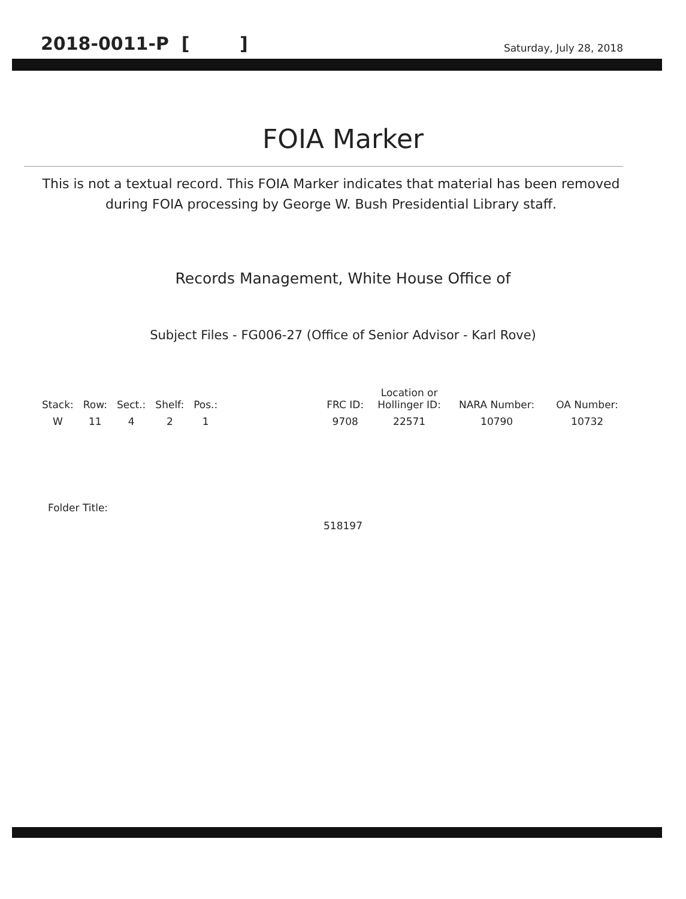2018-0011-P [ ]
Saturday, July 28, 2018
FOIA Marker
This is not a textual record. This FOIA Marker indicates that material has been removed during FOIA processing by George W. Bush Presidential Library staff.
Records Management, White House Office of
Subject Files - FG006-27 (Office of Senior Advisor - Karl Rove)
| Stack: | Row: | Sect.: | Shelf: | Pos.: | | FRC ID: | Location or Hollinger ID: | NARA Number: | OA Number: |
| --- | --- | --- | --- | --- | --- | --- | --- | --- | --- |
| W | 11 | 4 | 2 | 1 | | 9708 | 22571 | 10790 | 10732 |
Folder Title:
518197